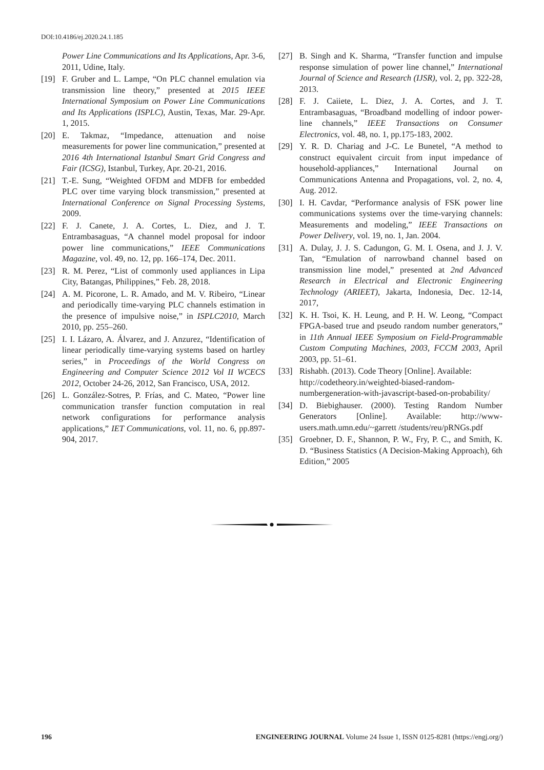DOI:10.4186/ej.2020.24.1.185
Power Line Communications and Its Applications, Apr. 3-6, 2011, Udine, Italy.
[19] F. Gruber and L. Lampe, “On PLC channel emulation via transmission line theory,” presented at 2015 IEEE International Symposium on Power Line Communications and Its Applications (ISPLC), Austin, Texas, Mar. 29-Apr. 1, 2015.
[20] E. Takmaz, “Impedance, attenuation and noise measurements for power line communication,” presented at 2016 4th International Istanbul Smart Grid Congress and Fair (ICSG), Istanbul, Turkey, Apr. 20-21, 2016.
[21] T.-E. Sung, “Weighted OFDM and MDFB for embedded PLC over time varying block transmission,” presented at International Conference on Signal Processing Systems, 2009.
[22] F. J. Canete, J. A. Cortes, L. Diez, and J. T. Entrambasaguas, “A channel model proposal for indoor power line communications,” IEEE Communications Magazine, vol. 49, no. 12, pp. 166–174, Dec. 2011.
[23] R. M. Perez, “List of commonly used appliances in Lipa City, Batangas, Philippines,” Feb. 28, 2018.
[24] A. M. Picorone, L. R. Amado, and M. V. Ribeiro, “Linear and periodically time-varying PLC channels estimation in the presence of impulsive noise,” in ISPLC2010, March 2010, pp. 255–260.
[25] I. I. Lázaro, A. Álvarez, and J. Anzurez, “Identification of linear periodically time-varying systems based on hartley series,” in Proceedings of the World Congress on Engineering and Computer Science 2012 Vol II WCECS 2012, October 24-26, 2012, San Francisco, USA, 2012.
[26] L. González-Sotres, P. Frías, and C. Mateo, “Power line communication transfer function computation in real network configurations for performance analysis applications,” IET Communications, vol. 11, no. 6, pp.897-904, 2017.
[27] B. Singh and K. Sharma, “Transfer function and impulse response simulation of power line channel,” International Journal of Science and Research (IJSR), vol. 2, pp. 322-28, 2013.
[28] F. J. Caiiete, L. Diez, J. A. Cortes, and J. T. Entrambasaguas, “Broadband modelling of indoor power-line channels,” IEEE Transactions on Consumer Electronics, vol. 48, no. 1, pp.175-183, 2002.
[29] Y. R. D. Chariag and J-C. Le Bunetel, “A method to construct equivalent circuit from input impedance of household-appliances,” International Journal on Communications Antenna and Propagations, vol. 2, no. 4, Aug. 2012.
[30] I. H. Cavdar, “Performance analysis of FSK power line communications systems over the time-varying channels: Measurements and modeling,” IEEE Transactions on Power Delivery, vol. 19, no. 1, Jan. 2004.
[31] A. Dulay, J. J. S. Cadungon, G. M. I. Osena, and J. J. V. Tan, “Emulation of narrowband channel based on transmission line model,” presented at 2nd Advanced Research in Electrical and Electronic Engineering Technology (ARIEET), Jakarta, Indonesia, Dec. 12-14, 2017,
[32] K. H. Tsoi, K. H. Leung, and P. H. W. Leong, “Compact FPGA-based true and pseudo random number generators,” in 11th Annual IEEE Symposium on Field-Programmable Custom Computing Machines, 2003, FCCM 2003, April 2003, pp. 51–61.
[33] Rishabh. (2013). Code Theory [Online]. Available: http://codetheory.in/weighted-biased-random-numbergeneration-with-javascript-based-on-probability/
[34] D. Biebighauser. (2000). Testing Random Number Generators [Online]. Available: http://www-users.math.umn.edu/~garrett /students/reu/pRNGs.pdf
[35] Groebner, D. F., Shannon, P. W., Fry, P. C., and Smith, K. D. “Business Statistics (A Decision-Making Approach), 6th Edition,” 2005
196 ENGINEERING JOURNAL Volume 24 Issue 1, ISSN 0125-8281 (https://engj.org/)